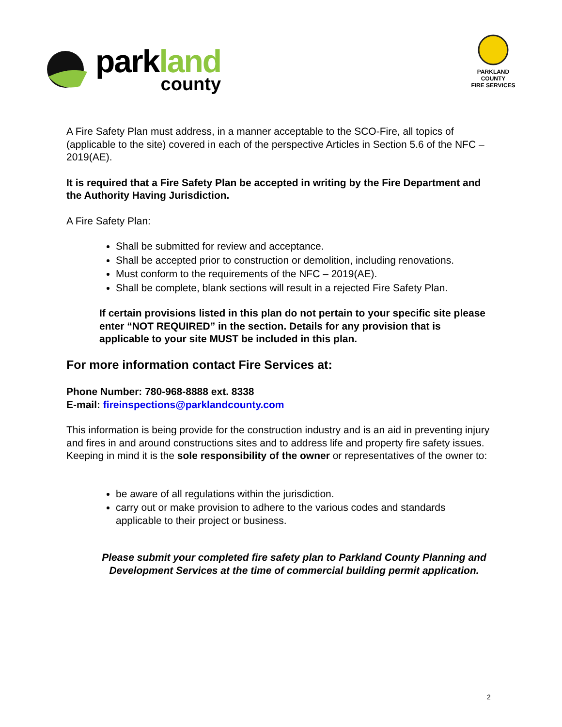parkland
county
PARKLAND COUNTY
FIRE SERVICES
A Fire Safety Plan must address, in a manner acceptable to the SCO-Fire, all topics of (applicable to the site) covered in each of the perspective Articles in Section 5.6 of the NFC – 2019(AE).
It is required that a Fire Safety Plan be accepted in writing by the Fire Department and the Authority Having Jurisdiction.
A Fire Safety Plan:
Shall be submitted for review and acceptance.
Shall be accepted prior to construction or demolition, including renovations.
Must conform to the requirements of the NFC – 2019(AE).
Shall be complete, blank sections will result in a rejected Fire Safety Plan.
If certain provisions listed in this plan do not pertain to your specific site please enter “NOT REQUIRED” in the section. Details for any provision that is applicable to your site MUST be included in this plan.
For more information contact Fire Services at:
Phone Number: 780-968-8888 ext. 8338
E-mail: fireinspections@parklandcounty.com
This information is being provide for the construction industry and is an aid in preventing injury and fires in and around constructions sites and to address life and property fire safety issues. Keeping in mind it is the sole responsibility of the owner or representatives of the owner to:
be aware of all regulations within the jurisdiction.
carry out or make provision to adhere to the various codes and standards applicable to their project or business.
Please submit your completed fire safety plan to Parkland County Planning and Development Services at the time of commercial building permit application.
2